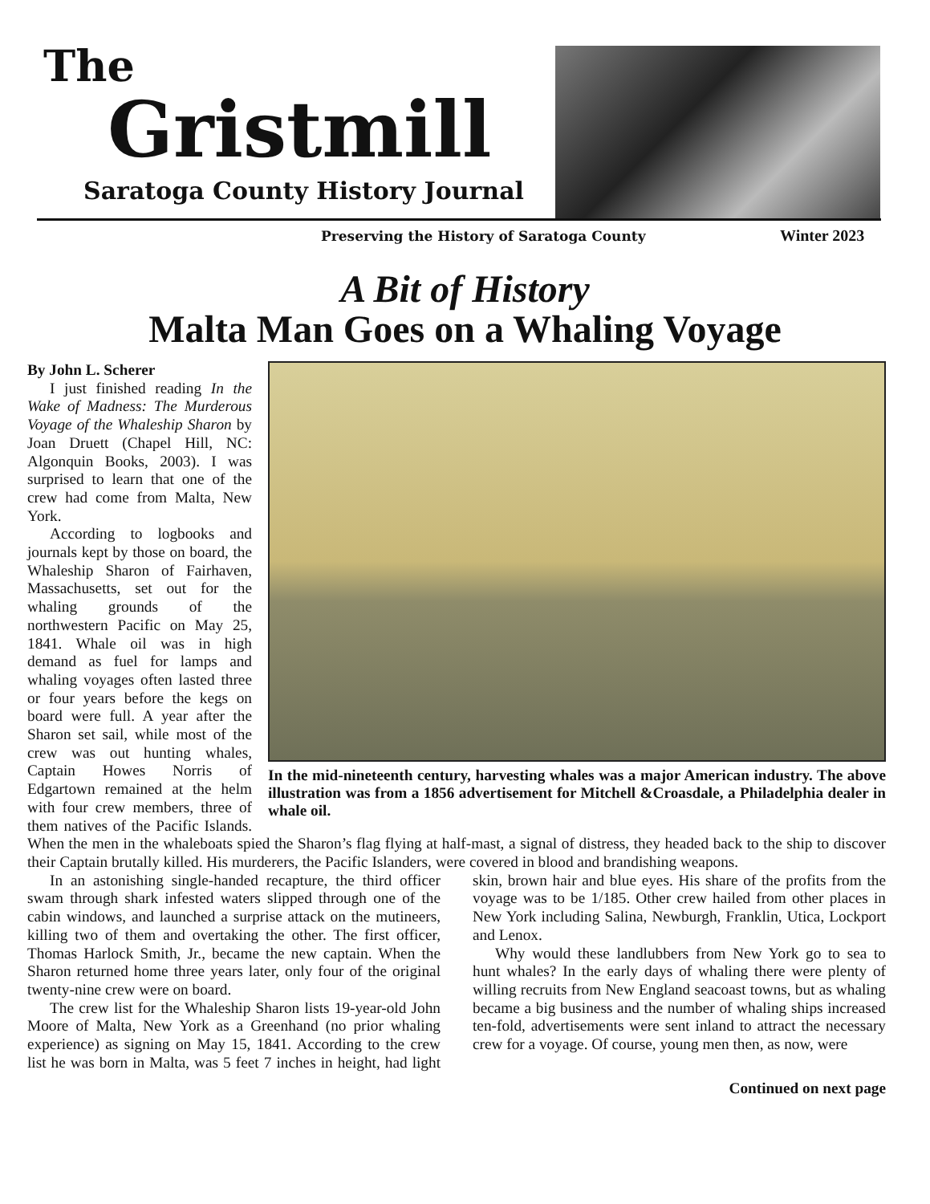The
Gristmill
Saratoga County History Journal
Preserving the History of Saratoga County
Winter 2023
A Bit of History
Malta Man Goes on a Whaling Voyage
In the mid-nineteenth century, harvesting whales was a major American industry. The above illustration was from a 1856 advertisement for Mitchell &Croasdale, a Philadelphia dealer in whale oil.
By John L. Scherer
I just finished reading In the Wake of Madness: The Murderous Voyage of the Whaleship Sharon by Joan Druett (Chapel Hill, NC: Algonquin Books, 2003). I was surprised to learn that one of the crew had come from Malta, New York.
According to logbooks and journals kept by those on board, the Whaleship Sharon of Fairhaven, Massachusetts, set out for the whaling grounds of the northwestern Pacific on May 25, 1841. Whale oil was in high demand as fuel for lamps and whaling voyages often lasted three or four years before the kegs on board were full. A year after the Sharon set sail, while most of the crew was out hunting whales, Captain Howes Norris of Edgartown remained at the helm with four crew members, three of them natives of the Pacific Islands. When the men in the whaleboats spied the Sharon’s flag flying at half-mast, a signal of distress, they headed back to the ship to discover their Captain brutally killed. His murderers, the Pacific Islanders, were covered in blood and brandishing weapons.
In an astonishing single-handed recapture, the third officer swam through shark infested waters slipped through one of the cabin windows, and launched a surprise attack on the mutineers, killing two of them and overtaking the other. The first officer, Thomas Harlock Smith, Jr., became the new captain. When the Sharon returned home three years later, only four of the original twenty-nine crew were on board.
The crew list for the Whaleship Sharon lists 19-year-old John Moore of Malta, New York as a Greenhand (no prior whaling experience) as signing on May 15, 1841. According to the crew list he was born in Malta, was 5 feet 7 inches in height, had light skin, brown hair and blue eyes. His share of the profits from the voyage was to be 1/185. Other crew hailed from other places in New York including Salina, Newburgh, Franklin, Utica, Lockport and Lenox.
Why would these landlubbers from New York go to sea to hunt whales? In the early days of whaling there were plenty of willing recruits from New England seacoast towns, but as whaling became a big business and the number of whaling ships increased ten-fold, advertisements were sent inland to attract the necessary crew for a voyage. Of course, young men then, as now, were
Continued on next page